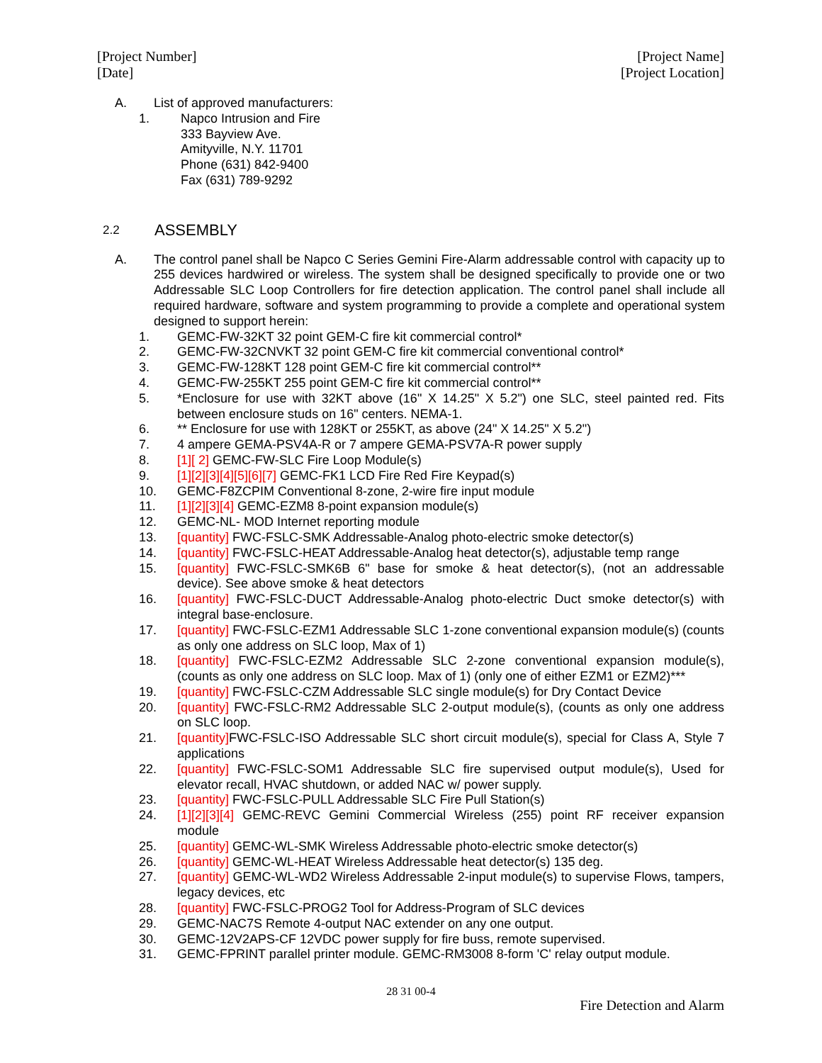[Project Number]
[Date]
[Project Name]
[Project Location]
A. List of approved manufacturers:
1. Napco Intrusion and Fire
333 Bayview Ave.
Amityville, N.Y. 11701
Phone (631) 842-9400
Fax (631) 789-9292
2.2 ASSEMBLY
A. The control panel shall be Napco C Series Gemini Fire-Alarm addressable control with capacity up to 255 devices hardwired or wireless. The system shall be designed specifically to provide one or two Addressable SLC Loop Controllers for fire detection application. The control panel shall include all required hardware, software and system programming to provide a complete and operational system designed to support herein:
1. GEMC-FW-32KT 32 point GEM-C fire kit commercial control*
2. GEMC-FW-32CNVKT 32 point GEM-C fire kit commercial conventional control*
3. GEMC-FW-128KT 128 point GEM-C fire kit commercial control**
4. GEMC-FW-255KT 255 point GEM-C fire kit commercial control**
5. *Enclosure for use with 32KT above (16" X 14.25" X 5.2") one SLC, steel painted red. Fits between enclosure studs on 16" centers. NEMA-1.
6. ** Enclosure for use with 128KT or 255KT, as above (24" X 14.25" X 5.2")
7. 4 ampere GEMA-PSV4A-R or 7 ampere GEMA-PSV7A-R power supply
8. [1][ 2] GEMC-FW-SLC Fire Loop Module(s)
9. [1][2][3][4][5][6][7] GEMC-FK1 LCD Fire Red Fire Keypad(s)
10. GEMC-F8ZCPIM Conventional 8-zone, 2-wire fire input module
11. [1][2][3][4] GEMC-EZM8 8-point expansion module(s)
12. GEMC-NL- MOD Internet reporting module
13. [quantity] FWC-FSLC-SMK Addressable-Analog photo-electric smoke detector(s)
14. [quantity] FWC-FSLC-HEAT Addressable-Analog heat detector(s), adjustable temp range
15. [quantity] FWC-FSLC-SMK6B 6" base for smoke & heat detector(s), (not an addressable device). See above smoke & heat detectors
16. [quantity] FWC-FSLC-DUCT Addressable-Analog photo-electric Duct smoke detector(s) with integral base-enclosure.
17. [quantity] FWC-FSLC-EZM1 Addressable SLC 1-zone conventional expansion module(s) (counts as only one address on SLC loop, Max of 1)
18. [quantity] FWC-FSLC-EZM2 Addressable SLC 2-zone conventional expansion module(s), (counts as only one address on SLC loop. Max of 1) (only one of either EZM1 or EZM2)***
19. [quantity] FWC-FSLC-CZM Addressable SLC single module(s) for Dry Contact Device
20. [quantity] FWC-FSLC-RM2 Addressable SLC 2-output module(s), (counts as only one address on SLC loop.
21. [quantity] FWC-FSLC-ISO Addressable SLC short circuit module(s), special for Class A, Style 7 applications
22. [quantity] FWC-FSLC-SOM1 Addressable SLC fire supervised output module(s), Used for elevator recall, HVAC shutdown, or added NAC w/ power supply.
23. [quantity] FWC-FSLC-PULL Addressable SLC Fire Pull Station(s)
24. [1][2][3][4] GEMC-REVC Gemini Commercial Wireless (255) point RF receiver expansion module
25. [quantity] GEMC-WL-SMK Wireless Addressable photo-electric smoke detector(s)
26. [quantity] GEMC-WL-HEAT Wireless Addressable heat detector(s) 135 deg.
27. [quantity] GEMC-WL-WD2 Wireless Addressable 2-input module(s) to supervise Flows, tampers, legacy devices, etc
28. [quantity] FWC-FSLC-PROG2 Tool for Address-Program of SLC devices
29. GEMC-NAC7S Remote 4-output NAC extender on any one output.
30. GEMC-12V2APS-CF 12VDC power supply for fire buss, remote supervised.
31. GEMC-FPRINT parallel printer module. GEMC-RM3008 8-form 'C' relay output module.
28 31 00-4
Fire Detection and Alarm